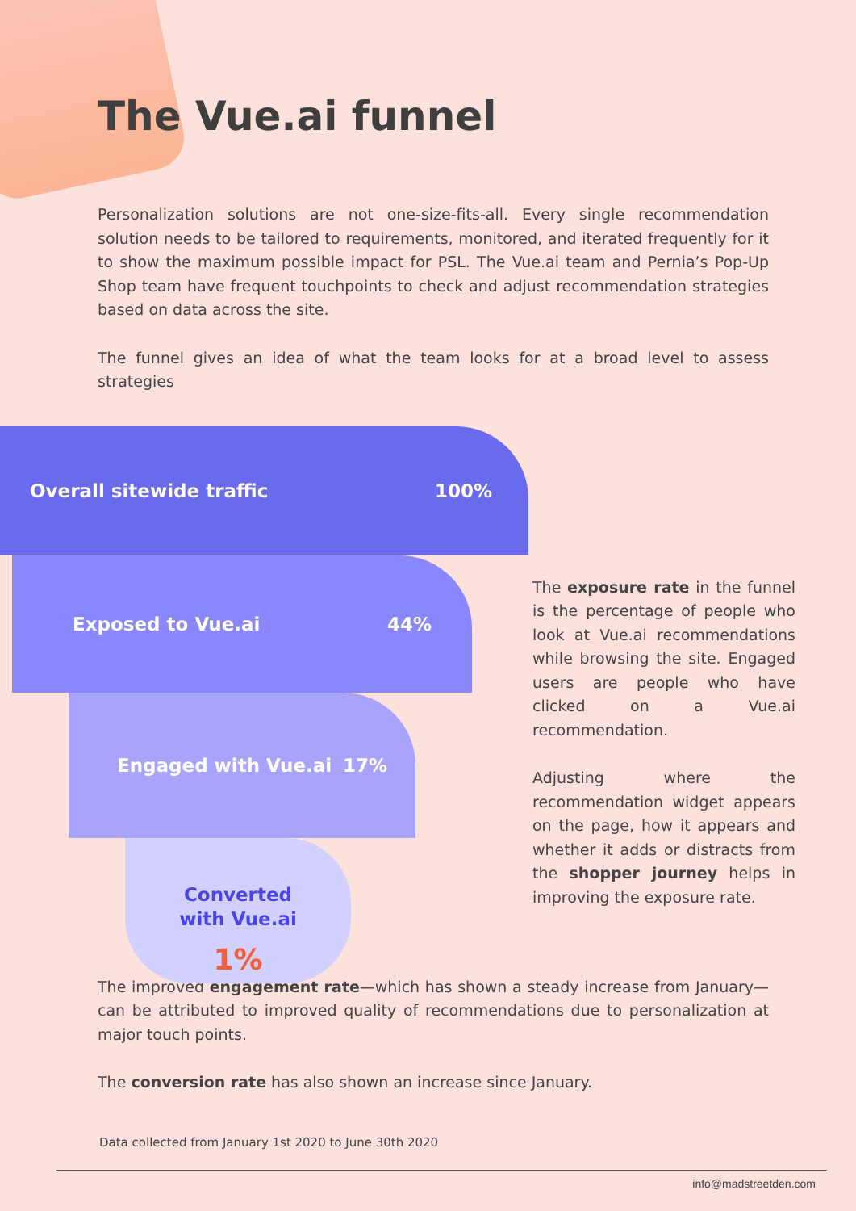The Vue.ai funnel
Personalization solutions are not one-size-fits-all. Every single recommendation solution needs to be tailored to requirements, monitored, and iterated frequently for it to show the maximum possible impact for PSL. The Vue.ai team and Pernia’s Pop-Up Shop team have frequent touchpoints to check and adjust recommendation strategies based on data across the site.
The funnel gives an idea of what the team looks for at a broad level to assess strategies
Overall sitewide traffic 100%
Exposed to Vue.ai 44%
Engaged with Vue.ai 17%
Converted
with Vue.ai
1%
The exposure rate in the funnel is the percentage of people who look at Vue.ai recommendations while browsing the site. Engaged users are people who have clicked on a Vue.ai recommendation.
Adjusting where the recommendation widget appears on the page, how it appears and whether it adds or distracts from the shopper journey helps in improving the exposure rate.
The improved engagement rate—which has shown a steady increase from January—can be attributed to improved quality of recommendations due to personalization at major touch points.
The conversion rate has also shown an increase since January.
Data collected from January 1st 2020 to June 30th 2020
info@madstreetden.com